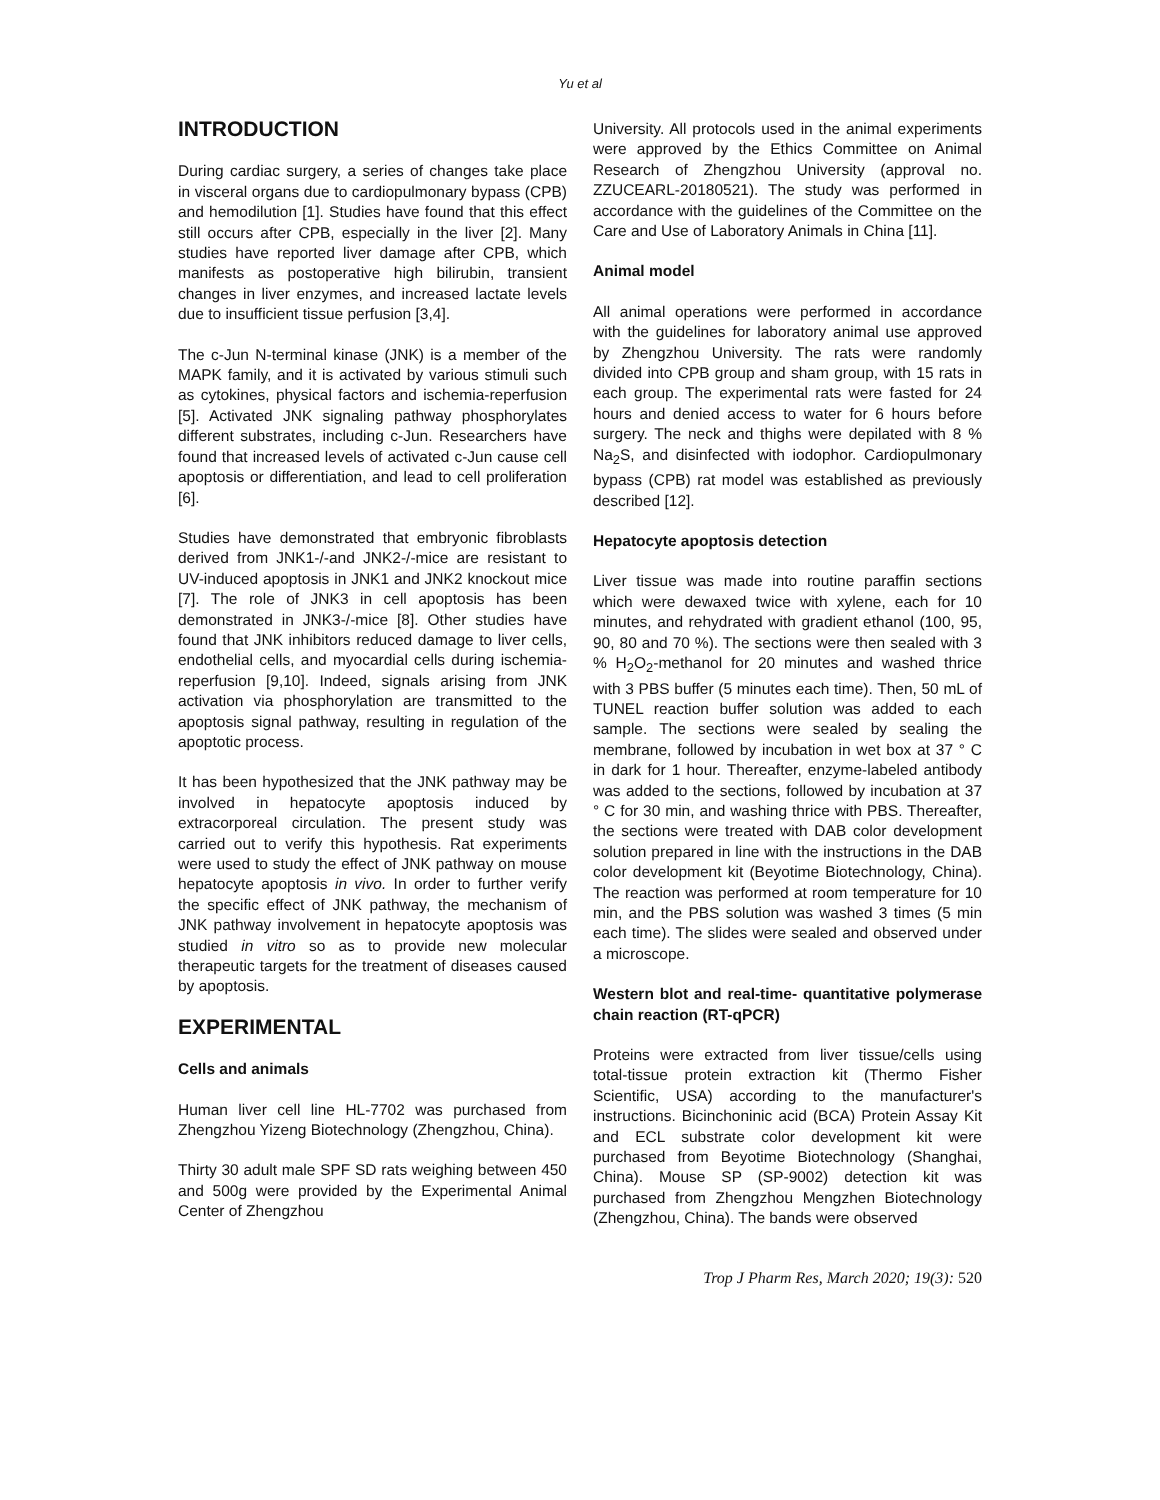Yu et al
INTRODUCTION
During cardiac surgery, a series of changes take place in visceral organs due to cardiopulmonary bypass (CPB) and hemodilution [1]. Studies have found that this effect still occurs after CPB, especially in the liver [2]. Many studies have reported liver damage after CPB, which manifests as postoperative high bilirubin, transient changes in liver enzymes, and increased lactate levels due to insufficient tissue perfusion [3,4].
The c-Jun N-terminal kinase (JNK) is a member of the MAPK family, and it is activated by various stimuli such as cytokines, physical factors and ischemia-reperfusion [5]. Activated JNK signaling pathway phosphorylates different substrates, including c-Jun. Researchers have found that increased levels of activated c-Jun cause cell apoptosis or differentiation, and lead to cell proliferation [6].
Studies have demonstrated that embryonic fibroblasts derived from JNK1-/-and JNK2-/-mice are resistant to UV-induced apoptosis in JNK1 and JNK2 knockout mice [7]. The role of JNK3 in cell apoptosis has been demonstrated in JNK3-/-mice [8]. Other studies have found that JNK inhibitors reduced damage to liver cells, endothelial cells, and myocardial cells during ischemia-reperfusion [9,10]. Indeed, signals arising from JNK activation via phosphorylation are transmitted to the apoptosis signal pathway, resulting in regulation of the apoptotic process.
It has been hypothesized that the JNK pathway may be involved in hepatocyte apoptosis induced by extracorporeal circulation. The present study was carried out to verify this hypothesis. Rat experiments were used to study the effect of JNK pathway on mouse hepatocyte apoptosis in vivo. In order to further verify the specific effect of JNK pathway, the mechanism of JNK pathway involvement in hepatocyte apoptosis was studied in vitro so as to provide new molecular therapeutic targets for the treatment of diseases caused by apoptosis.
EXPERIMENTAL
Cells and animals
Human liver cell line HL-7702 was purchased from Zhengzhou Yizeng Biotechnology (Zhengzhou, China).
Thirty 30 adult male SPF SD rats weighing between 450 and 500g were provided by the Experimental Animal Center of Zhengzhou
University. All protocols used in the animal experiments were approved by the Ethics Committee on Animal Research of Zhengzhou University (approval no. ZZUCEARL-20180521). The study was performed in accordance with the guidelines of the Committee on the Care and Use of Laboratory Animals in China [11].
Animal model
All animal operations were performed in accordance with the guidelines for laboratory animal use approved by Zhengzhou University. The rats were randomly divided into CPB group and sham group, with 15 rats in each group. The experimental rats were fasted for 24 hours and denied access to water for 6 hours before surgery. The neck and thighs were depilated with 8 % Na<sub>2</sub>S, and disinfected with iodophor. Cardiopulmonary bypass (CPB) rat model was established as previously described [12].
Hepatocyte apoptosis detection
Liver tissue was made into routine paraffin sections which were dewaxed twice with xylene, each for 10 minutes, and rehydrated with gradient ethanol (100, 95, 90, 80 and 70 %). The sections were then sealed with 3 % H<sub>2</sub>O<sub>2</sub>-methanol for 20 minutes and washed thrice with 3 PBS buffer (5 minutes each time). Then, 50 mL of TUNEL reaction buffer solution was added to each sample. The sections were sealed by sealing the membrane, followed by incubation in wet box at 37 ° C in dark for 1 hour. Thereafter, enzyme-labeled antibody was added to the sections, followed by incubation at 37 ° C for 30 min, and washing thrice with PBS. Thereafter, the sections were treated with DAB color development solution prepared in line with the instructions in the DAB color development kit (Beyotime Biotechnology, China). The reaction was performed at room temperature for 10 min, and the PBS solution was washed 3 times (5 min each time). The slides were sealed and observed under a microscope.
Western blot and real-time- quantitative polymerase chain reaction (RT-qPCR)
Proteins were extracted from liver tissue/cells using total-tissue protein extraction kit (Thermo Fisher Scientific, USA) according to the manufacturer's instructions. Bicinchoninic acid (BCA) Protein Assay Kit and ECL substrate color development kit were purchased from Beyotime Biotechnology (Shanghai, China). Mouse SP (SP-9002) detection kit was purchased from Zhengzhou Mengzhen Biotechnology (Zhengzhou, China). The bands were observed
Trop J Pharm Res, March 2020; 19(3): 520